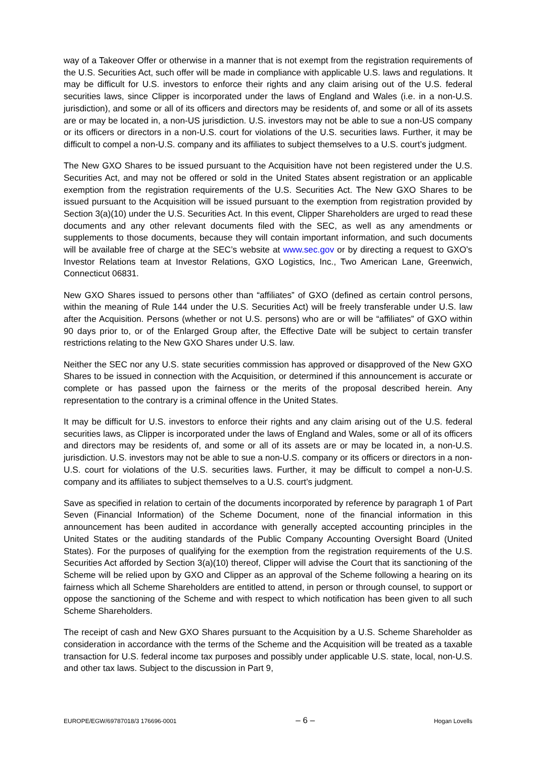way of a Takeover Offer or otherwise in a manner that is not exempt from the registration requirements of the U.S. Securities Act, such offer will be made in compliance with applicable U.S. laws and regulations. It may be difficult for U.S. investors to enforce their rights and any claim arising out of the U.S. federal securities laws, since Clipper is incorporated under the laws of England and Wales (i.e. in a non-U.S. jurisdiction), and some or all of its officers and directors may be residents of, and some or all of its assets are or may be located in, a non-US jurisdiction. U.S. investors may not be able to sue a non-US company or its officers or directors in a non-U.S. court for violations of the U.S. securities laws. Further, it may be difficult to compel a non-U.S. company and its affiliates to subject themselves to a U.S. court’s judgment.
The New GXO Shares to be issued pursuant to the Acquisition have not been registered under the U.S. Securities Act, and may not be offered or sold in the United States absent registration or an applicable exemption from the registration requirements of the U.S. Securities Act. The New GXO Shares to be issued pursuant to the Acquisition will be issued pursuant to the exemption from registration provided by Section 3(a)(10) under the U.S. Securities Act. In this event, Clipper Shareholders are urged to read these documents and any other relevant documents filed with the SEC, as well as any amendments or supplements to those documents, because they will contain important information, and such documents will be available free of charge at the SEC’s website at www.sec.gov or by directing a request to GXO’s Investor Relations team at Investor Relations, GXO Logistics, Inc., Two American Lane, Greenwich, Connecticut 06831.
New GXO Shares issued to persons other than “affiliates” of GXO (defined as certain control persons, within the meaning of Rule 144 under the U.S. Securities Act) will be freely transferable under U.S. law after the Acquisition. Persons (whether or not U.S. persons) who are or will be “affiliates” of GXO within 90 days prior to, or of the Enlarged Group after, the Effective Date will be subject to certain transfer restrictions relating to the New GXO Shares under U.S. law.
Neither the SEC nor any U.S. state securities commission has approved or disapproved of the New GXO Shares to be issued in connection with the Acquisition, or determined if this announcement is accurate or complete or has passed upon the fairness or the merits of the proposal described herein. Any representation to the contrary is a criminal offence in the United States.
It may be difficult for U.S. investors to enforce their rights and any claim arising out of the U.S. federal securities laws, as Clipper is incorporated under the laws of England and Wales, some or all of its officers and directors may be residents of, and some or all of its assets are or may be located in, a non-U.S. jurisdiction. U.S. investors may not be able to sue a non-U.S. company or its officers or directors in a non-U.S. court for violations of the U.S. securities laws. Further, it may be difficult to compel a non-U.S. company and its affiliates to subject themselves to a U.S. court’s judgment.
Save as specified in relation to certain of the documents incorporated by reference by paragraph 1 of Part Seven (Financial Information) of the Scheme Document, none of the financial information in this announcement has been audited in accordance with generally accepted accounting principles in the United States or the auditing standards of the Public Company Accounting Oversight Board (United States). For the purposes of qualifying for the exemption from the registration requirements of the U.S. Securities Act afforded by Section 3(a)(10) thereof, Clipper will advise the Court that its sanctioning of the Scheme will be relied upon by GXO and Clipper as an approval of the Scheme following a hearing on its fairness which all Scheme Shareholders are entitled to attend, in person or through counsel, to support or oppose the sanctioning of the Scheme and with respect to which notification has been given to all such Scheme Shareholders.
The receipt of cash and New GXO Shares pursuant to the Acquisition by a U.S. Scheme Shareholder as consideration in accordance with the terms of the Scheme and the Acquisition will be treated as a taxable transaction for U.S. federal income tax purposes and possibly under applicable U.S. state, local, non-U.S. and other tax laws. Subject to the discussion in Part 9,
EUROPE/EGW/69787018/3 176696-0001 – 6 – Hogan Lovells